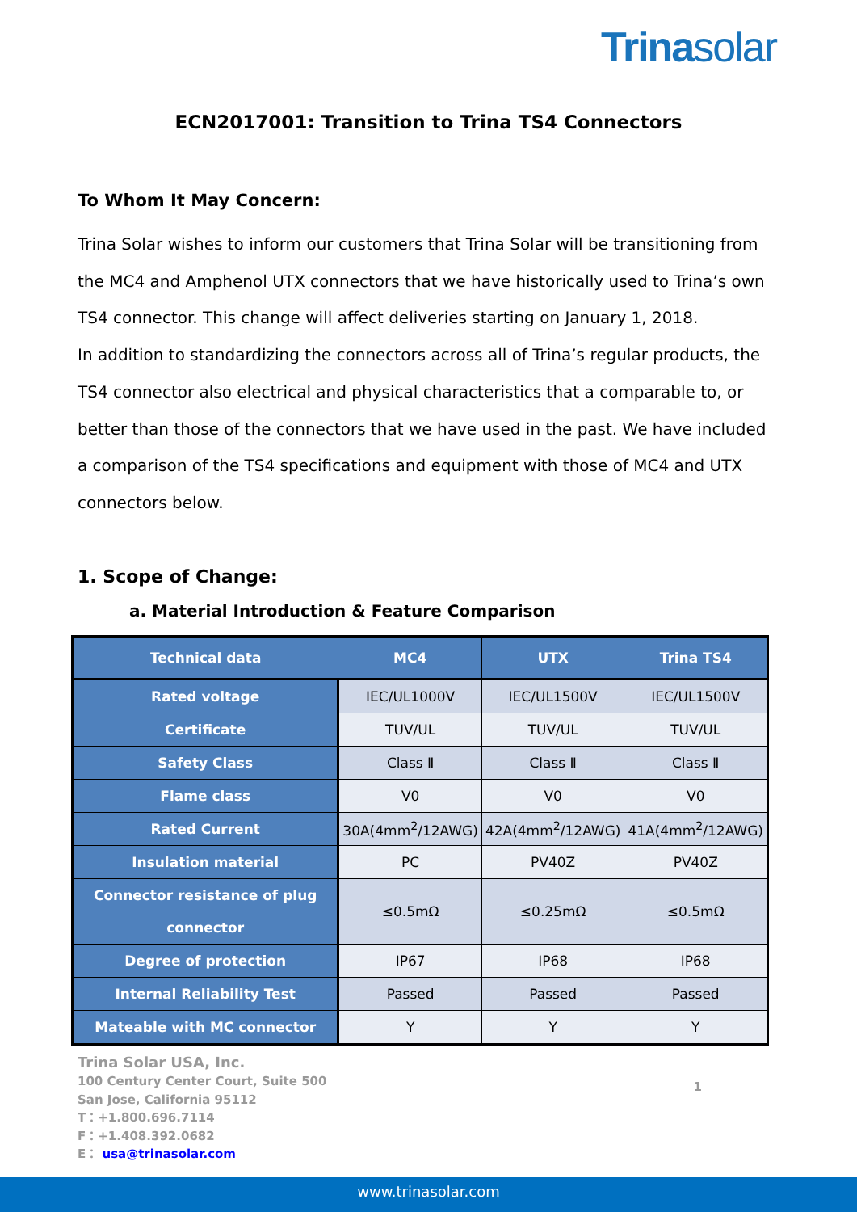Trinasolar
ECN2017001: Transition to Trina TS4 Connectors
To Whom It May Concern:
Trina Solar wishes to inform our customers that Trina Solar will be transitioning from the MC4 and Amphenol UTX connectors that we have historically used to Trina’s own TS4 connector. This change will affect deliveries starting on January 1, 2018.
In addition to standardizing the connectors across all of Trina’s regular products, the TS4 connector also electrical and physical characteristics that a comparable to, or better than those of the connectors that we have used in the past. We have included a comparison of the TS4 specifications and equipment with those of MC4 and UTX connectors below.
1. Scope of Change:
a. Material Introduction & Feature Comparison
| Technical data | MC4 | UTX | Trina TS4 |
| --- | --- | --- | --- |
| Rated voltage | IEC/UL1000V | IEC/UL1500V | IEC/UL1500V |
| Certificate | TUV/UL | TUV/UL | TUV/UL |
| Safety Class | Class Ⅱ | Class Ⅱ | Class Ⅱ |
| Flame class | V0 | V0 | V0 |
| Rated Current | 30A(4mm<sup>2</sup>/12AWG) | 42A(4mm<sup>2</sup>/12AWG) | 41A(4mm<sup>2</sup>/12AWG) |
| Insulation material | PC | PV40Z | PV40Z |
| Connector resistance of plug connector | ≤0.5mΩ | ≤0.25mΩ | ≤0.5mΩ |
| Degree of protection | IP67 | IP68 | IP68 |
| Internal Reliability Test | Passed | Passed | Passed |
| Mateable with MC connector | Y | Y | Y |
Trina Solar USA, Inc.
100 Century Center Court, Suite 500
San Jose, California 95112
T：+1.800.696.7114
F：+1.408.392.0682
E： usa@trinasolar.com
1
www.trinasolar.com